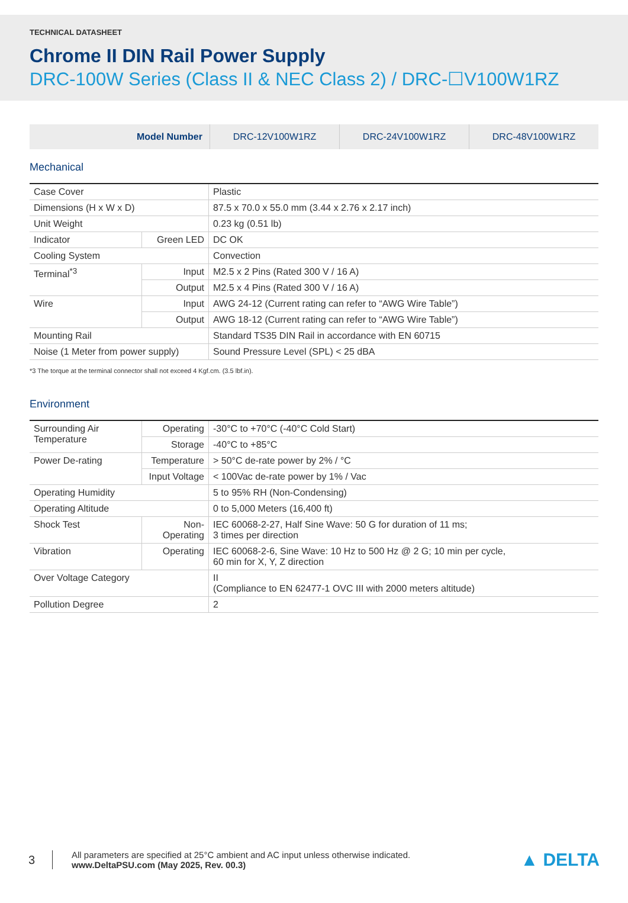TECHNICAL DATASHEET
Chrome II DIN Rail Power Supply
DRC-100W Series (Class II & NEC Class 2) / DRC-☐V100W1RZ
| Model Number | DRC-12V100W1RZ | DRC-24V100W1RZ | DRC-48V100W1RZ |
Mechanical
| Case Cover | | Plastic |
| Dimensions (H x W x D) | | 87.5 x 70.0 x 55.0 mm (3.44 x 2.76 x 2.17 inch) |
| Unit Weight | | 0.23 kg (0.51 lb) |
| Indicator | Green LED | DC OK |
| Cooling System | | Convection |
| Terminal<sup>*3</sup> | Input | M2.5 x 2 Pins (Rated 300 V / 16 A) |
| | Output | M2.5 x 4 Pins (Rated 300 V / 16 A) |
| Wire | Input | AWG 24-12 (Current rating can refer to “AWG Wire Table”) |
| | Output | AWG 18-12 (Current rating can refer to “AWG Wire Table”) |
| Mounting Rail | | Standard TS35 DIN Rail in accordance with EN 60715 |
| Noise (1 Meter from power supply) | | Sound Pressure Level (SPL) < 25 dBA |
*3 The torque at the terminal connector shall not exceed 4 Kgf.cm. (3.5 lbf.in).
Environment
| Surrounding Air Temperature | Operating | -30°C to +70°C (-40°C Cold Start) |
| | Storage | -40°C to +85°C |
| Power De-rating | Temperature | > 50°C de-rate power by 2% / °C |
| | Input Voltage | < 100Vac de-rate power by 1% / Vac |
| Operating Humidity | | 5 to 95% RH (Non-Condensing) |
| Operating Altitude | | 0 to 5,000 Meters (16,400 ft) |
| Shock Test | Non-Operating | IEC 60068-2-27, Half Sine Wave: 50 G for duration of 11 ms; 3 times per direction |
| Vibration | Operating | IEC 60068-2-6, Sine Wave: 10 Hz to 500 Hz @ 2 G; 10 min per cycle, 60 min for X, Y, Z direction |
| Over Voltage Category | | II (Compliance to EN 62477-1 OVC III with 2000 meters altitude) |
| Pollution Degree | | 2 |
3
All parameters are specified at 25°C ambient and AC input unless otherwise indicated.
www.DeltaPSU.com (May 2025, Rev. 00.3)
▲ DELTA